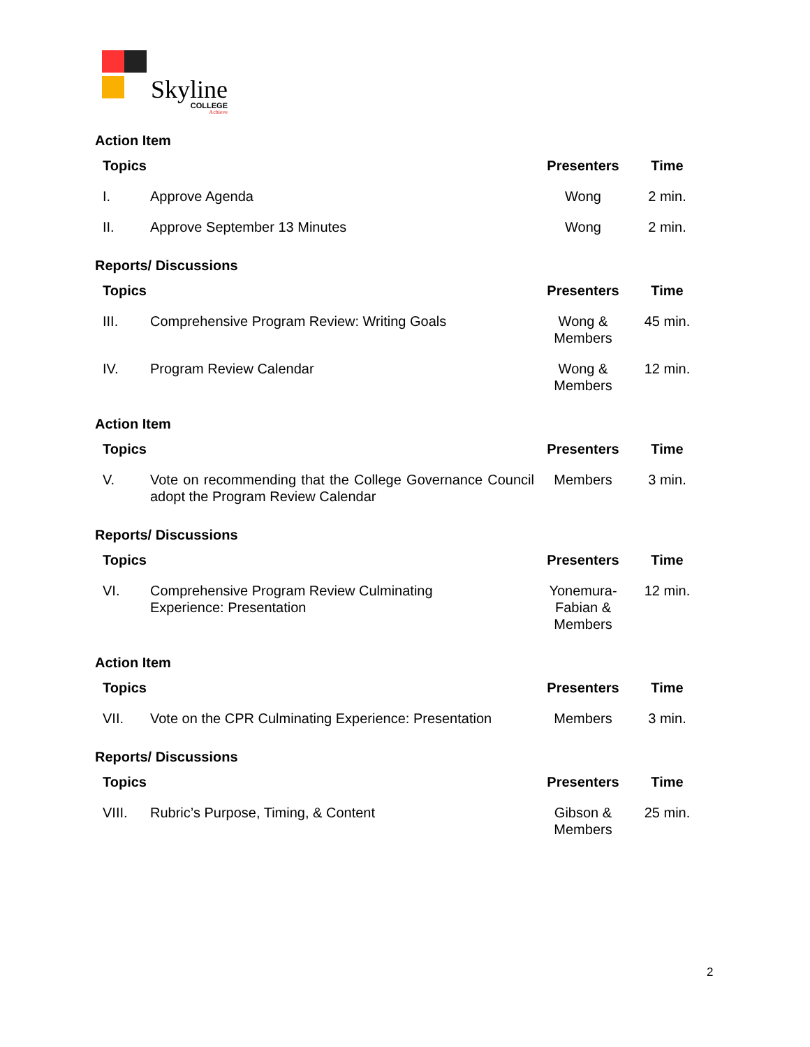Skyline
COLLEGE
Achieve
Action Item
| Topics | | Presenters | Time |
| --- | --- | --- | --- |
| I. | Approve Agenda | Wong | 2 min. |
| II. | Approve September 13 Minutes | Wong | 2 min. |
Reports/ Discussions
| Topics | | Presenters | Time |
| --- | --- | --- | --- |
| III. | Comprehensive Program Review: Writing Goals | Wong & Members | 45 min. |
| IV. | Program Review Calendar | Wong & Members | 12 min. |
Action Item
| Topics | | Presenters | Time |
| --- | --- | --- | --- |
| V. | Vote on recommending that the College Governance Council adopt the Program Review Calendar | Members | 3 min. |
Reports/ Discussions
| Topics | | Presenters | Time |
| --- | --- | --- | --- |
| VI. | Comprehensive Program Review Culminating Experience: Presentation | Yonemura- Fabian & Members | 12 min. |
Action Item
| Topics | | Presenters | Time |
| --- | --- | --- | --- |
| VII. | Vote on the CPR Culminating Experience: Presentation | Members | 3 min. |
Reports/ Discussions
| Topics | | Presenters | Time |
| --- | --- | --- | --- |
| VIII. | Rubric’s Purpose, Timing, & Content | Gibson & Members | 25 min. |
2